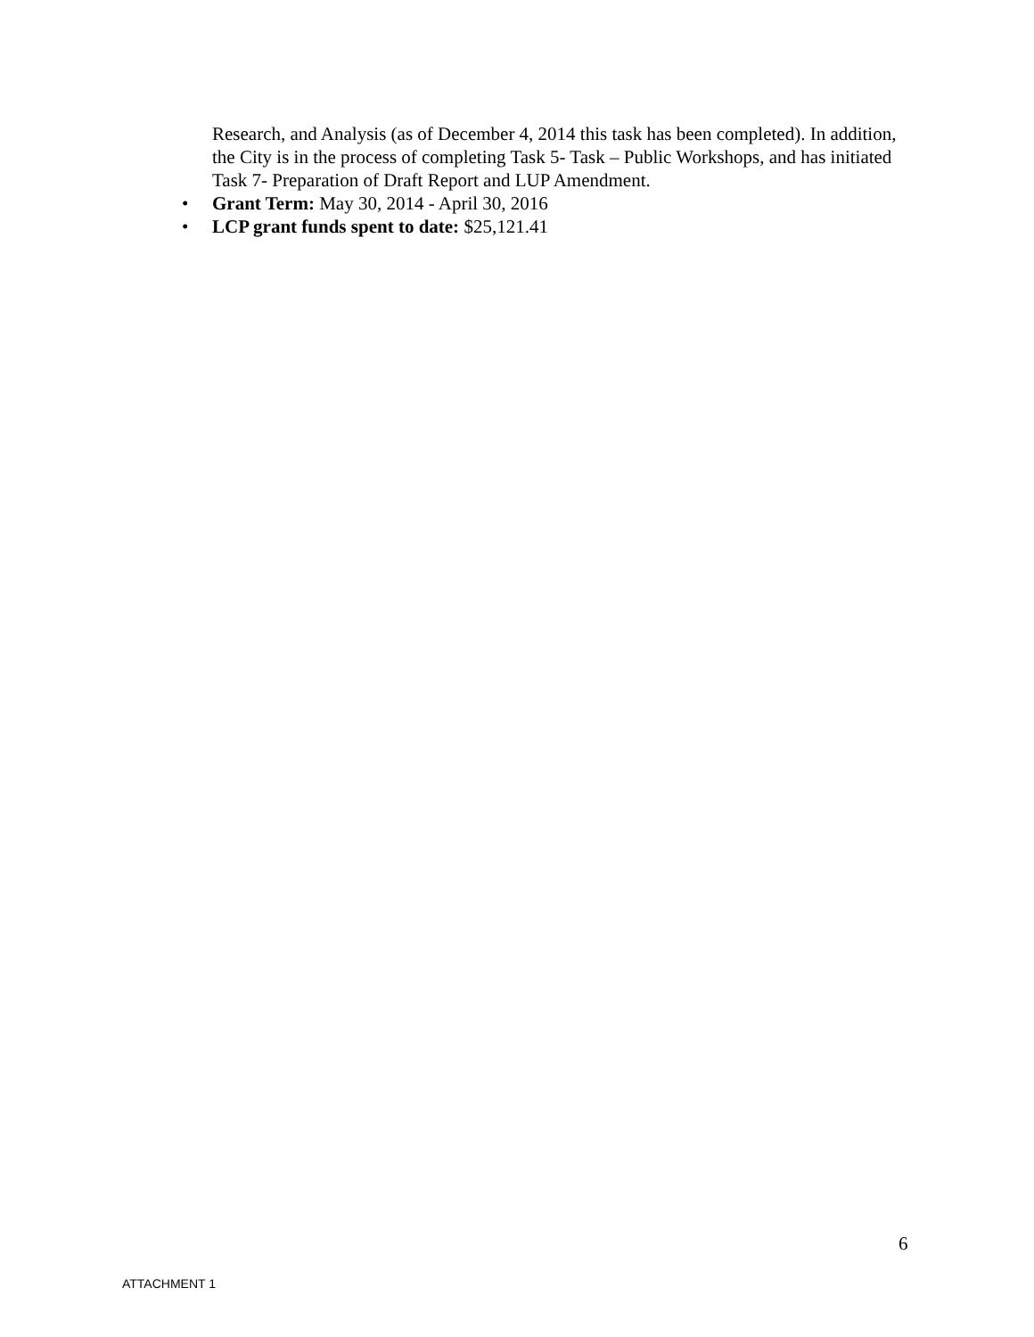Research, and Analysis (as of December 4, 2014 this task has been completed). In addition, the City is in the process of completing Task 5- Task – Public Workshops, and has initiated Task 7- Preparation of Draft Report and LUP Amendment.
• Grant Term: May 30, 2014 - April 30, 2016
• LCP grant funds spent to date: $25,121.41
6
ATTACHMENT 1